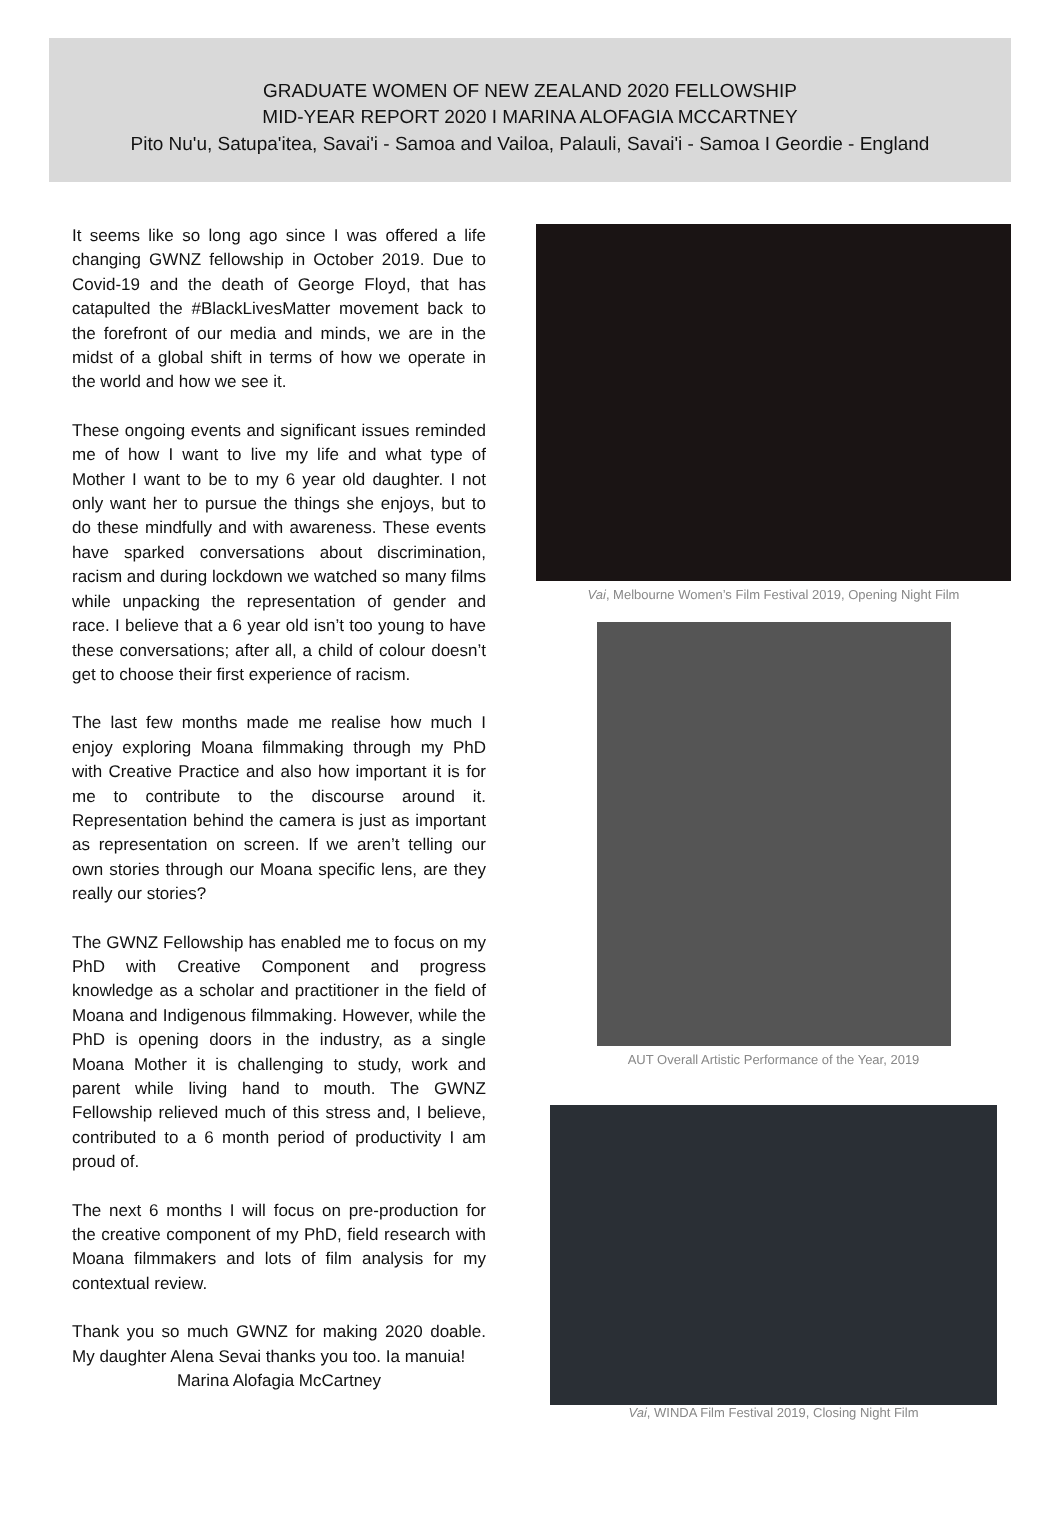GRADUATE WOMEN OF NEW ZEALAND 2020 FELLOWSHIP
MID-YEAR REPORT 2020 I MARINA ALOFAGIA MCCARTNEY
Pito Nu'u, Satupa'itea, Savai'i - Samoa and Vailoa, Palauli, Savai'i - Samoa I Geordie - England
It seems like so long ago since I was offered a life changing GWNZ fellowship in October 2019. Due to Covid-19 and the death of George Floyd, that has catapulted the #BlackLivesMatter movement back to the forefront of our media and minds, we are in the midst of a global shift in terms of how we operate in the world and how we see it.
These ongoing events and significant issues reminded me of how I want to live my life and what type of Mother I want to be to my 6 year old daughter. I not only want her to pursue the things she enjoys, but to do these mindfully and with awareness. These events have sparked conversations about discrimination, racism and during lockdown we watched so many films while unpacking the representation of gender and race. I believe that a 6 year old isn’t too young to have these conversations; after all, a child of colour doesn’t get to choose their first experience of racism.
The last few months made me realise how much I enjoy exploring Moana filmmaking through my PhD with Creative Practice and also how important it is for me to contribute to the discourse around it. Representation behind the camera is just as important as representation on screen. If we aren’t telling our own stories through our Moana specific lens, are they really our stories?
The GWNZ Fellowship has enabled me to focus on my PhD with Creative Component and progress knowledge as a scholar and practitioner in the field of Moana and Indigenous filmmaking. However, while the PhD is opening doors in the industry, as a single Moana Mother it is challenging to study, work and parent while living hand to mouth. The GWNZ Fellowship relieved much of this stress and, I believe, contributed to a 6 month period of productivity I am proud of.
The next 6 months I will focus on pre-production for the creative component of my PhD, field research with Moana filmmakers and lots of film analysis for my contextual review.
Thank you so much GWNZ for making 2020 doable. My daughter Alena Sevai thanks you too. Ia manuia!
Marina Alofagia McCartney
Vai, Melbourne Women’s Film Festival 2019, Opening Night Film
AUT Overall Artistic Performance of the Year, 2019
Vai, WINDA Film Festival 2019, Closing Night Film